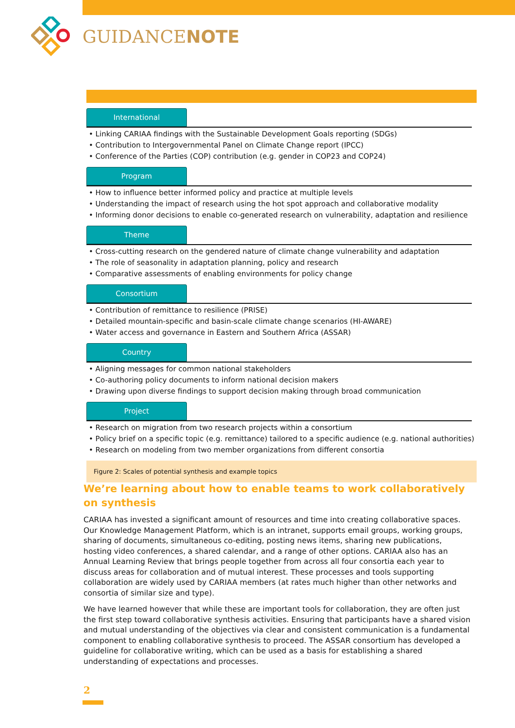GUIDANCENOTE
International
• Linking CARIAA findings with the Sustainable Development Goals reporting (SDGs)
• Contribution to Intergovernmental Panel on Climate Change report (IPCC)
• Conference of the Parties (COP) contribution (e.g. gender in COP23 and COP24)
Program
• How to influence better informed policy and practice at multiple levels
• Understanding the impact of research using the hot spot approach and collaborative modality
• Informing donor decisions to enable co-generated research on vulnerability, adaptation and resilience
Theme
• Cross-cutting research on the gendered nature of climate change vulnerability and adaptation
• The role of seasonality in adaptation planning, policy and research
• Comparative assessments of enabling environments for policy change
Consortium
• Contribution of remittance to resilience (PRISE)
• Detailed mountain-specific and basin-scale climate change scenarios (HI-AWARE)
• Water access and governance in Eastern and Southern Africa (ASSAR)
Country
• Aligning messages for common national stakeholders
• Co-authoring policy documents to inform national decision makers
• Drawing upon diverse findings to support decision making through broad communication
Project
• Research on migration from two research projects within a consortium
• Policy brief on a specific topic (e.g. remittance) tailored to a specific audience (e.g. national authorities)
• Research on modeling from two member organizations from different consortia
Figure 2: Scales of potential synthesis and example topics
We’re learning about how to enable teams to work collaboratively on synthesis
CARIAA has invested a significant amount of resources and time into creating collaborative spaces. Our Knowledge Management Platform, which is an intranet, supports email groups, working groups, sharing of documents, simultaneous co-editing, posting news items, sharing new publications, hosting video conferences, a shared calendar, and a range of other options. CARIAA also has an Annual Learning Review that brings people together from across all four consortia each year to discuss areas for collaboration and of mutual interest. These processes and tools supporting collaboration are widely used by CARIAA members (at rates much higher than other networks and consortia of similar size and type).
We have learned however that while these are important tools for collaboration, they are often just the first step toward collaborative synthesis activities. Ensuring that participants have a shared vision and mutual understanding of the objectives via clear and consistent communication is a fundamental component to enabling collaborative synthesis to proceed. The ASSAR consortium has developed a guideline for collaborative writing, which can be used as a basis for establishing a shared understanding of expectations and processes.
2